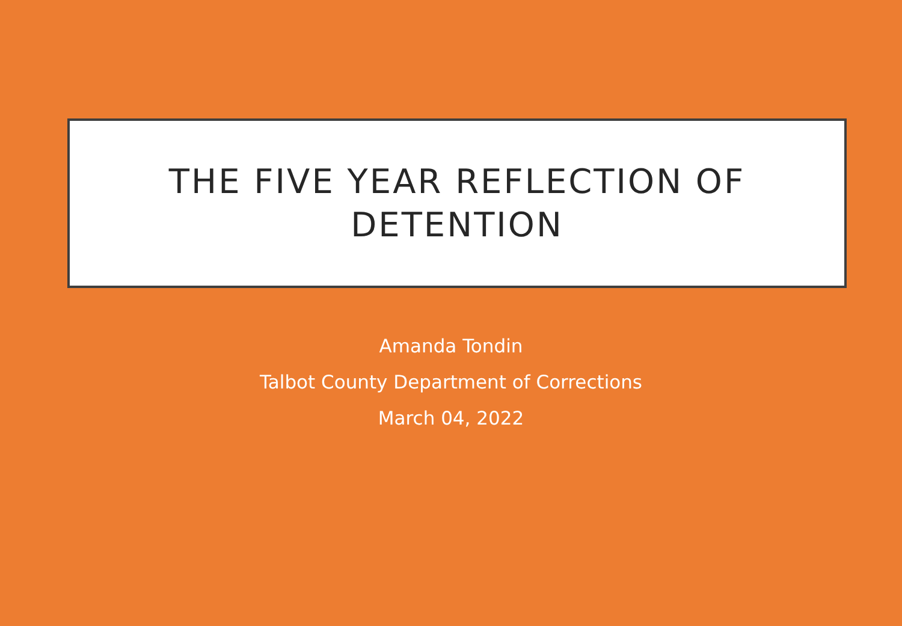THE FIVE YEAR REFLECTION OF
DETENTION
Amanda Tondin
Talbot County Department of Corrections
March 04, 2022